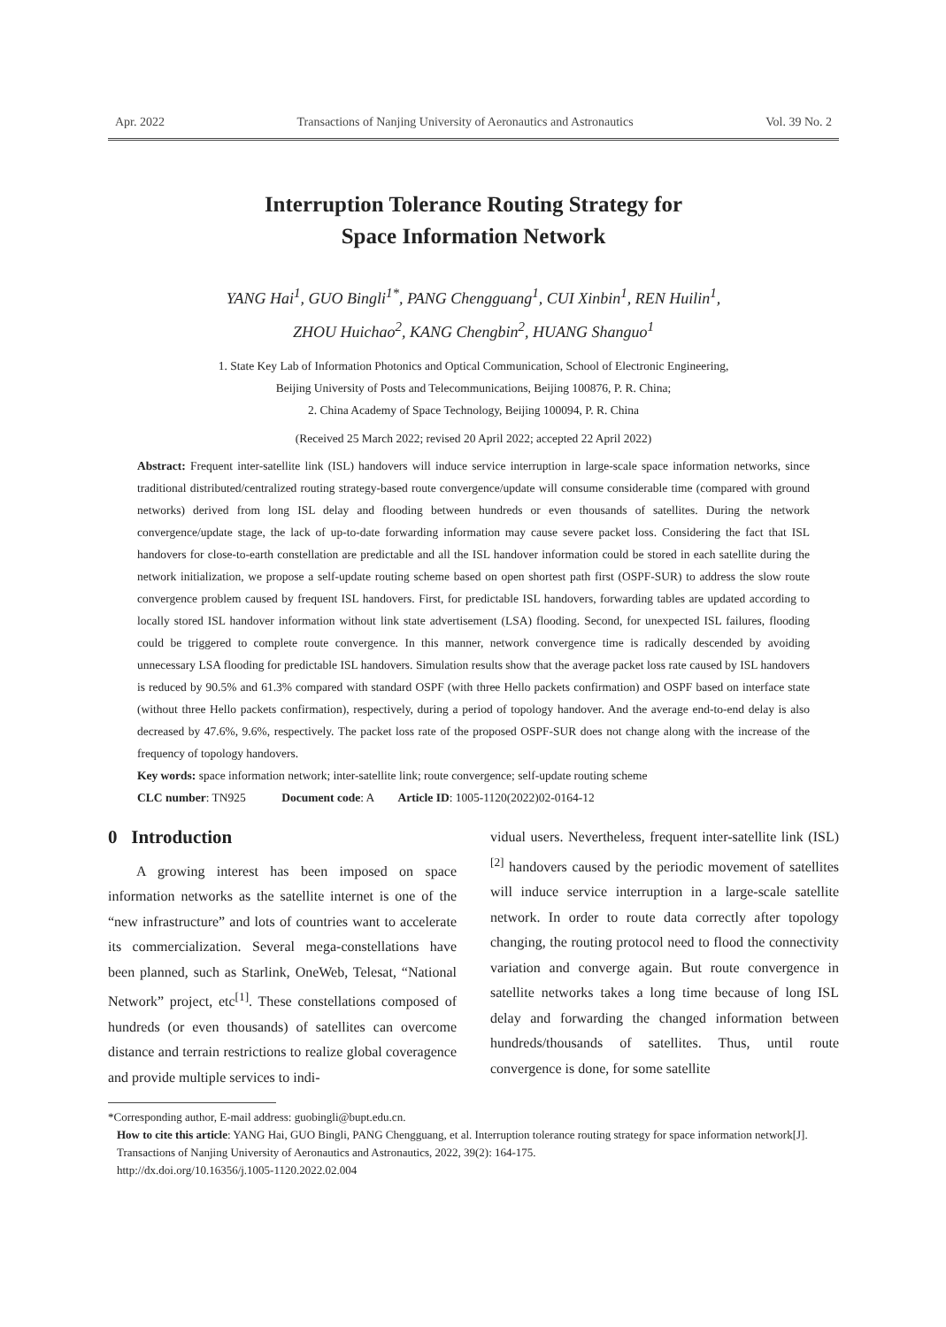Apr. 2022 Transactions of Nanjing University of Aeronautics and Astronautics Vol. 39 No. 2
Interruption Tolerance Routing Strategy for
Space Information Network
YANG Hai<sup>1</sup>, GUO Bingli<sup>1*</sup>, PANG Chengguang<sup>1</sup>, CUI Xinbin<sup>1</sup>, REN Huilin<sup>1</sup>,
ZHOU Huichao<sup>2</sup>, KANG Chengbin<sup>2</sup>, HUANG Shanguo<sup>1</sup>
1. State Key Lab of Information Photonics and Optical Communication, School of Electronic Engineering,
Beijing University of Posts and Telecommunications, Beijing 100876, P. R. China;
2. China Academy of Space Technology, Beijing 100094, P. R. China
(Received 25 March 2022; revised 20 April 2022; accepted 22 April 2022)
Abstract: Frequent inter-satellite link (ISL) handovers will induce service interruption in large-scale space information networks, since traditional distributed/centralized routing strategy-based route convergence/update will consume considerable time (compared with ground networks) derived from long ISL delay and flooding between hundreds or even thousands of satellites. During the network convergence/update stage, the lack of up-to-date forwarding information may cause severe packet loss. Considering the fact that ISL handovers for close-to-earth constellation are predictable and all the ISL handover information could be stored in each satellite during the network initialization, we propose a self-update routing scheme based on open shortest path first (OSPF-SUR) to address the slow route convergence problem caused by frequent ISL handovers. First, for predictable ISL handovers, forwarding tables are updated according to locally stored ISL handover information without link state advertisement (LSA) flooding. Second, for unexpected ISL failures, flooding could be triggered to complete route convergence. In this manner, network convergence time is radically descended by avoiding unnecessary LSA flooding for predictable ISL handovers. Simulation results show that the average packet loss rate caused by ISL handovers is reduced by 90.5% and 61.3% compared with standard OSPF (with three Hello packets confirmation) and OSPF based on interface state (without three Hello packets confirmation), respectively, during a period of topology handover. And the average end-to-end delay is also decreased by 47.6%, 9.6%, respectively. The packet loss rate of the proposed OSPF-SUR does not change along with the increase of the frequency of topology handovers.
Key words: space information network; inter-satellite link; route convergence; self-update routing scheme
CLC number: TN925 Document code: A Article ID: 1005-1120(2022)02-0164-12
0 Introduction
A growing interest has been imposed on space information networks as the satellite internet is one of the “new infrastructure” and lots of countries want to accelerate its commercialization. Several mega-constellations have been planned, such as Starlink, OneWeb, Telesat, “National Network” project, etc<sup>[1]</sup>. These constellations composed of hundreds (or even thousands) of satellites can overcome distance and terrain restrictions to realize global coveragence and provide multiple services to indi-
vidual users. Nevertheless, frequent inter-satellite link (ISL)<sup>[2]</sup> handovers caused by the periodic movement of satellites will induce service interruption in a large-scale satellite network. In order to route data correctly after topology changing, the routing protocol need to flood the connectivity variation and converge again. But route convergence in satellite networks takes a long time because of long ISL delay and forwarding the changed information between hundreds/thousands of satellites. Thus, until route convergence is done, for some satellite
*Corresponding author, E-mail address: guobingli@bupt.edu.cn.
How to cite this article: YANG Hai, GUO Bingli, PANG Chengguang, et al. Interruption tolerance routing strategy for space information network[J]. Transactions of Nanjing University of Aeronautics and Astronautics, 2022, 39(2): 164-175.
http://dx.doi.org/10.16356/j.1005-1120.2022.02.004